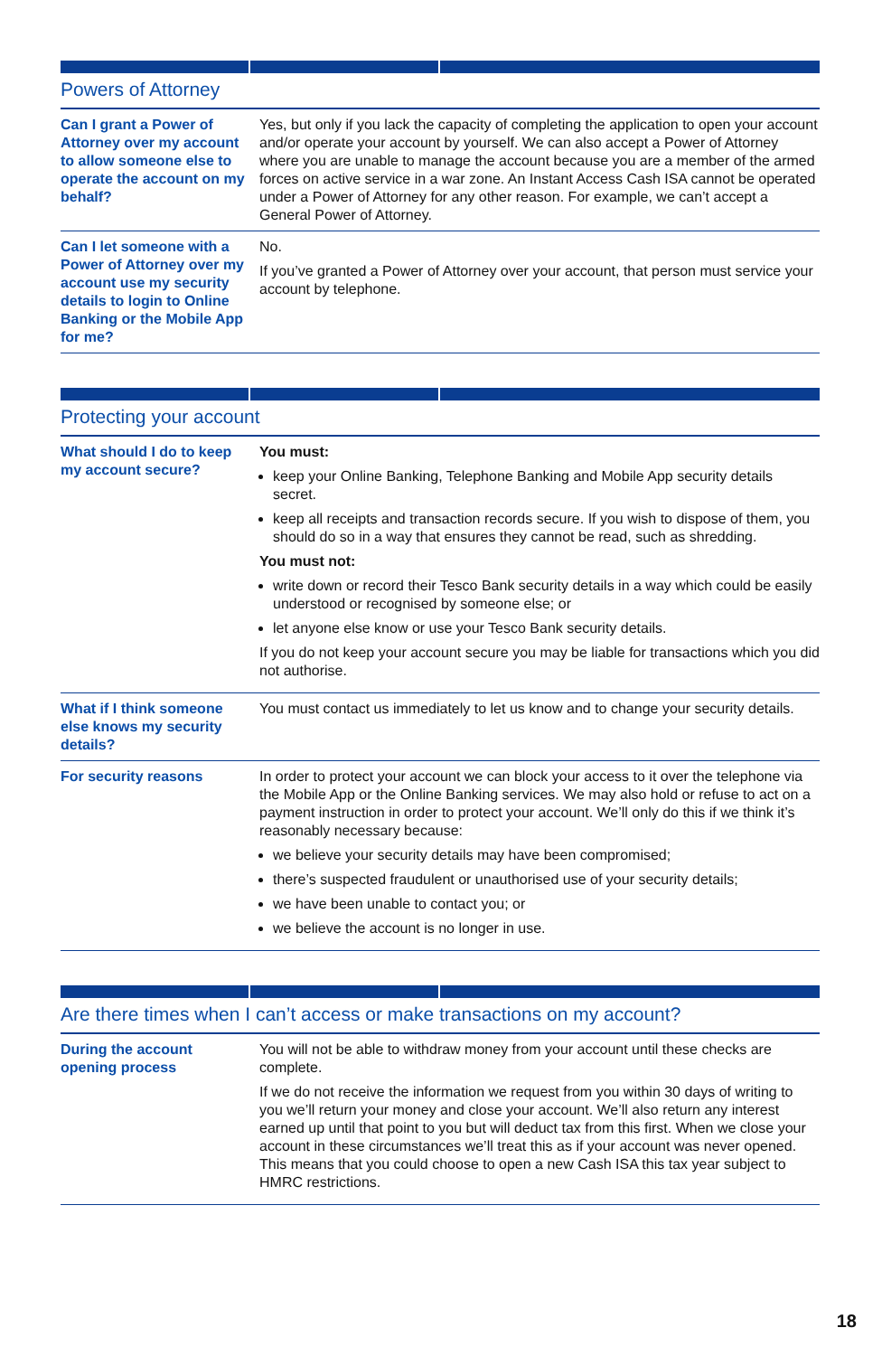Powers of Attorney
| Can I grant a Power of Attorney over my account to allow someone else to operate the account on my behalf? | Yes, but only if you lack the capacity of completing the application to open your account and/or operate your account by yourself. We can also accept a Power of Attorney where you are unable to manage the account because you are a member of the armed forces on active service in a war zone. An Instant Access Cash ISA cannot be operated under a Power of Attorney for any other reason. For example, we can’t accept a General Power of Attorney. |
| Can I let someone with a Power of Attorney over my account use my security details to login to Online Banking or the Mobile App for me? | No. If you’ve granted a Power of Attorney over your account, that person must service your account by telephone. |
Protecting your account
| What should I do to keep my account secure? | You must: keep your Online Banking, Telephone Banking and Mobile App security details secret. keep all receipts and transaction records secure. If you wish to dispose of them, you should do so in a way that ensures they cannot be read, such as shredding. You must not: write down or record their Tesco Bank security details in a way which could be easily understood or recognised by someone else; or let anyone else know or use your Tesco Bank security details. If you do not keep your account secure you may be liable for transactions which you did not authorise. |
| What if I think someone else knows my security details? | You must contact us immediately to let us know and to change your security details. |
| For security reasons | In order to protect your account we can block your access to it over the telephone via the Mobile App or the Online Banking services. We may also hold or refuse to act on a payment instruction in order to protect your account. We’ll only do this if we think it’s reasonably necessary because: we believe your security details may have been compromised; there’s suspected fraudulent or unauthorised use of your security details; we have been unable to contact you; or we believe the account is no longer in use. |
Are there times when I can’t access or make transactions on my account?
| During the account opening process | You will not be able to withdraw money from your account until these checks are complete. If we do not receive the information we request from you within 30 days of writing to you we’ll return your money and close your account. We’ll also return any interest earned up until that point to you but will deduct tax from this first. When we close your account in these circumstances we’ll treat this as if your account was never opened. This means that you could choose to open a new Cash ISA this tax year subject to HMRC restrictions. |
18